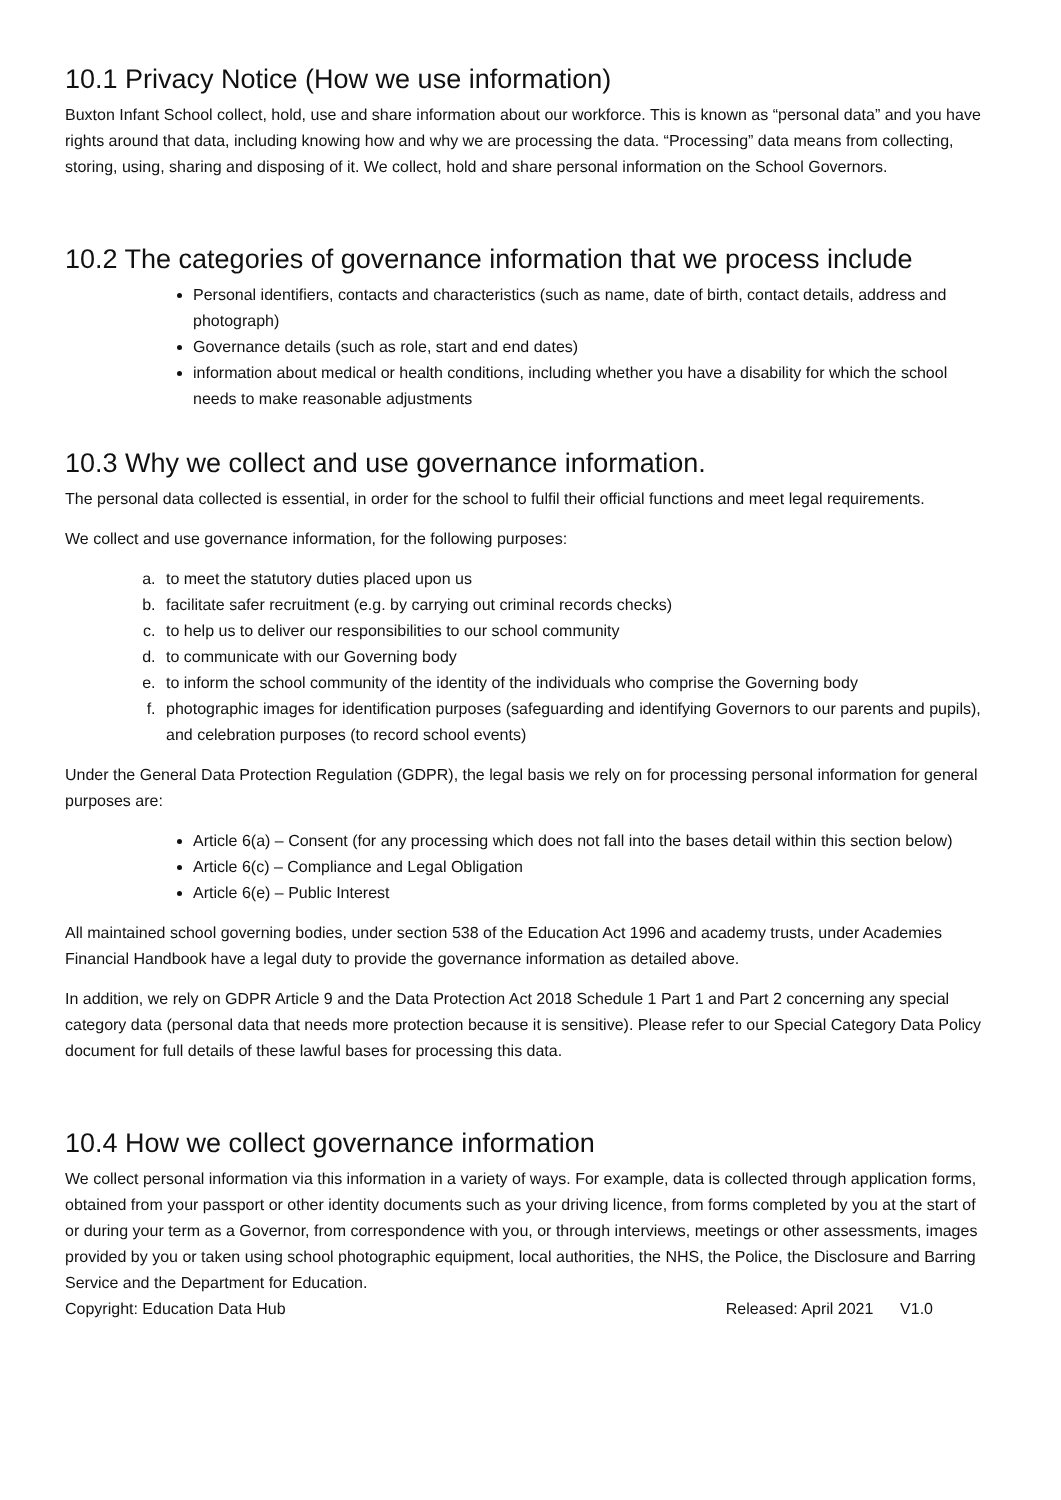10.1 Privacy Notice (How we use information)
Buxton Infant School collect, hold, use and share information about our workforce. This is known as “personal data” and you have rights around that data, including knowing how and why we are processing the data. “Processing” data means from collecting, storing, using, sharing and disposing of it. We collect, hold and share personal information on the School Governors.
10.2 The categories of governance information that we process include
Personal identifiers, contacts and characteristics (such as name, date of birth, contact details, address and photograph)
Governance details (such as role, start and end dates)
information about medical or health conditions, including whether you have a disability for which the school needs to make reasonable adjustments
10.3 Why we collect and use governance information.
The personal data collected is essential, in order for the school to fulfil their official functions and meet legal requirements.
We collect and use governance information, for the following purposes:
a. to meet the statutory duties placed upon us
b. facilitate safer recruitment (e.g. by carrying out criminal records checks)
c. to help us to deliver our responsibilities to our school community
d. to communicate with our Governing body
e. to inform the school community of the identity of the individuals who comprise the Governing body
f. photographic images for identification purposes (safeguarding and identifying Governors to our parents and pupils), and celebration purposes (to record school events)
Under the General Data Protection Regulation (GDPR), the legal basis we rely on for processing personal information for general purposes are:
Article 6(a) – Consent (for any processing which does not fall into the bases detail within this section below)
Article 6(c) – Compliance and Legal Obligation
Article 6(e) – Public Interest
All maintained school governing bodies, under section 538 of the Education Act 1996 and academy trusts, under Academies Financial Handbook have a legal duty to provide the governance information as detailed above.
In addition, we rely on GDPR Article 9 and the Data Protection Act 2018 Schedule 1 Part 1 and Part 2 concerning any special category data (personal data that needs more protection because it is sensitive). Please refer to our Special Category Data Policy document for full details of these lawful bases for processing this data.
10.4 How we collect governance information
We collect personal information via this information in a variety of ways. For example, data is collected through application forms, obtained from your passport or other identity documents such as your driving licence, from forms completed by you at the start of or during your term as a Governor, from correspondence with you, or through interviews, meetings or other assessments, images provided by you or taken using school photographic equipment, local authorities, the NHS, the Police, the Disclosure and Barring Service and the Department for Education.
Copyright: Education Data Hub Released: April 2021 V1.0